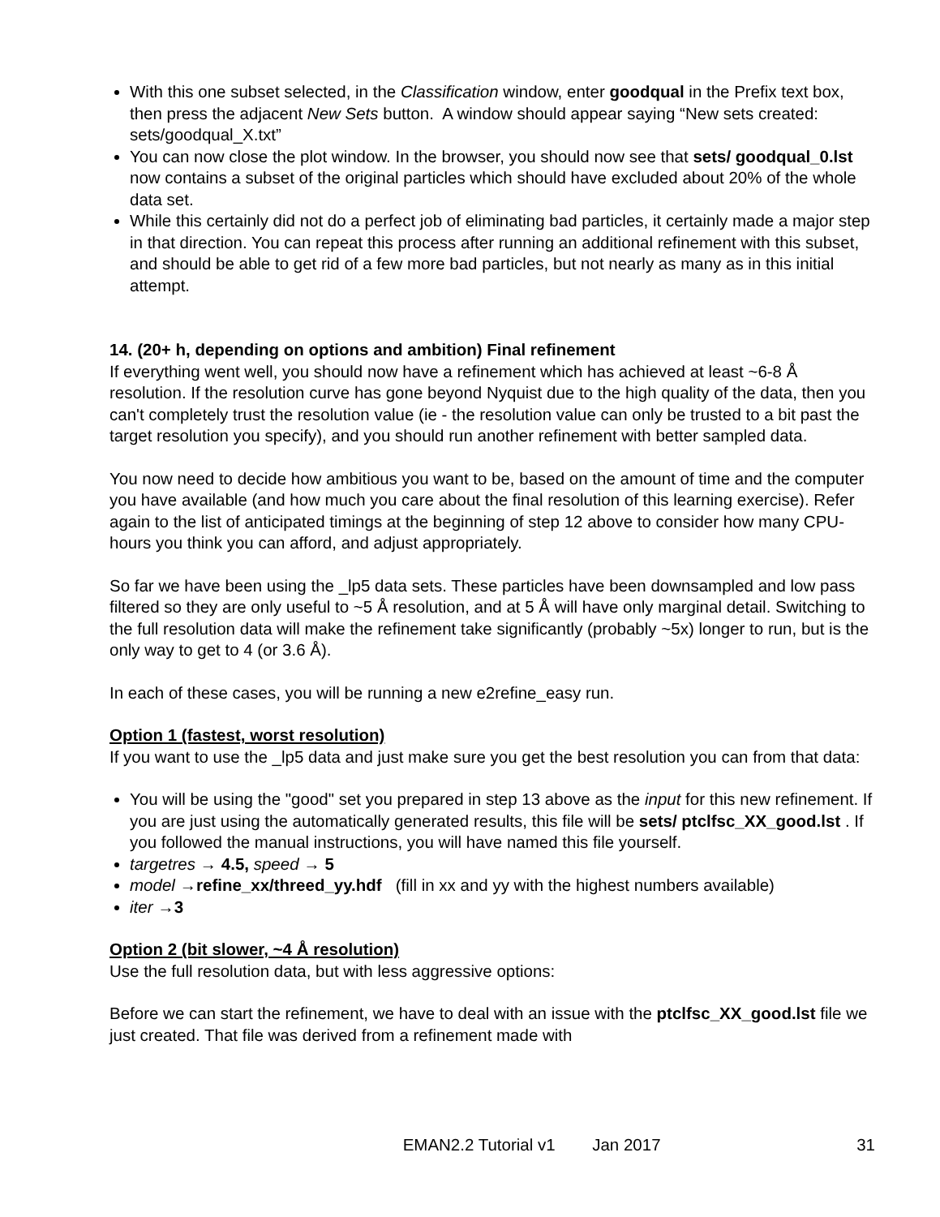With this one subset selected, in the Classification window, enter goodqual in the Prefix text box, then press the adjacent New Sets button. A window should appear saying “New sets created: sets/goodqual_X.txt”
You can now close the plot window. In the browser, you should now see that sets/ goodqual_0.lst now contains a subset of the original particles which should have excluded about 20% of the whole data set.
While this certainly did not do a perfect job of eliminating bad particles, it certainly made a major step in that direction. You can repeat this process after running an additional refinement with this subset, and should be able to get rid of a few more bad particles, but not nearly as many as in this initial attempt.
14. (20+ h, depending on options and ambition) Final refinement
If everything went well, you should now have a refinement which has achieved at least ~6-8 Å resolution. If the resolution curve has gone beyond Nyquist due to the high quality of the data, then you can't completely trust the resolution value (ie - the resolution value can only be trusted to a bit past the target resolution you specify), and you should run another refinement with better sampled data.
You now need to decide how ambitious you want to be, based on the amount of time and the computer you have available (and how much you care about the final resolution of this learning exercise). Refer again to the list of anticipated timings at the beginning of step 12 above to consider how many CPU-hours you think you can afford, and adjust appropriately.
So far we have been using the _lp5 data sets. These particles have been downsampled and low pass filtered so they are only useful to ~5 Å resolution, and at 5 Å will have only marginal detail. Switching to the full resolution data will make the refinement take significantly (probably ~5x) longer to run, but is the only way to get to 4 (or 3.6 Å).
In each of these cases, you will be running a new e2refine_easy run.
Option 1 (fastest, worst resolution)
If you want to use the _lp5 data and just make sure you get the best resolution you can from that data:
You will be using the "good" set you prepared in step 13 above as the input for this new refinement. If you are just using the automatically generated results, this file will be sets/ ptclfsc_XX_good.lst . If you followed the manual instructions, you will have named this file yourself.
targetres → 4.5, speed → 5
model →refine_xx/threed_yy.hdf (fill in xx and yy with the highest numbers available)
iter →3
Option 2 (bit slower, ~4 Å resolution)
Use the full resolution data, but with less aggressive options:
Before we can start the refinement, we have to deal with an issue with the ptclfsc_XX_good.lst file we just created. That file was derived from a refinement made with
EMAN2.2 Tutorial v1 Jan 2017 31